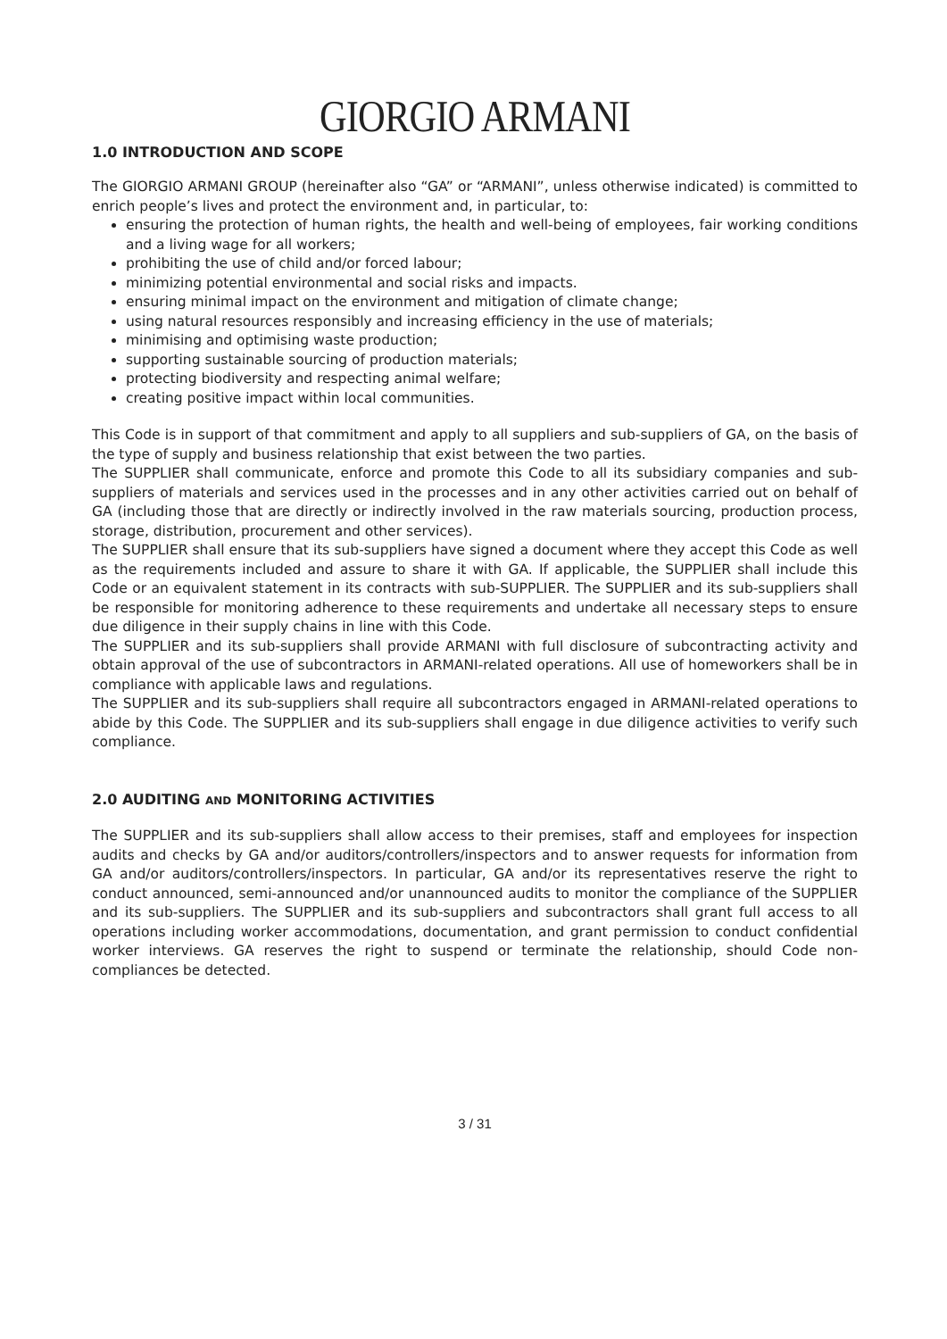GIORGIO ARMANI
1.0 INTRODUCTION AND SCOPE
The GIORGIO ARMANI GROUP (hereinafter also “GA” or “ARMANI”, unless otherwise indicated) is committed to enrich people’s lives and protect the environment and, in particular, to:
ensuring the protection of human rights, the health and well-being of employees, fair working conditions and a living wage for all workers;
prohibiting the use of child and/or forced labour;
minimizing potential environmental and social risks and impacts.
ensuring minimal impact on the environment and mitigation of climate change;
using natural resources responsibly and increasing efficiency in the use of materials;
minimising and optimising waste production;
supporting sustainable sourcing of production materials;
protecting biodiversity and respecting animal welfare;
creating positive impact within local communities.
This Code is in support of that commitment and apply to all suppliers and sub-suppliers of GA, on the basis of the type of supply and business relationship that exist between the two parties.
The SUPPLIER shall communicate, enforce and promote this Code to all its subsidiary companies and sub-suppliers of materials and services used in the processes and in any other activities carried out on behalf of GA (including those that are directly or indirectly involved in the raw materials sourcing, production process, storage, distribution, procurement and other services).
The SUPPLIER shall ensure that its sub-suppliers have signed a document where they accept this Code as well as the requirements included and assure to share it with GA. If applicable, the SUPPLIER shall include this Code or an equivalent statement in its contracts with sub-SUPPLIER. The SUPPLIER and its sub-suppliers shall be responsible for monitoring adherence to these requirements and undertake all necessary steps to ensure due diligence in their supply chains in line with this Code.
The SUPPLIER and its sub-suppliers shall provide ARMANI with full disclosure of subcontracting activity and obtain approval of the use of subcontractors in ARMANI-related operations. All use of homeworkers shall be in compliance with applicable laws and regulations.
The SUPPLIER and its sub-suppliers shall require all subcontractors engaged in ARMANI-related operations to abide by this Code. The SUPPLIER and its sub-suppliers shall engage in due diligence activities to verify such compliance.
2.0 AUDITING AND MONITORING ACTIVITIES
The SUPPLIER and its sub-suppliers shall allow access to their premises, staff and employees for inspection audits and checks by GA and/or auditors/controllers/inspectors and to answer requests for information from GA and/or auditors/controllers/inspectors. In particular, GA and/or its representatives reserve the right to conduct announced, semi-announced and/or unannounced audits to monitor the compliance of the SUPPLIER and its sub-suppliers. The SUPPLIER and its sub-suppliers and subcontractors shall grant full access to all operations including worker accommodations, documentation, and grant permission to conduct confidential worker interviews. GA reserves the right to suspend or terminate the relationship, should Code non-compliances be detected.
3 / 31